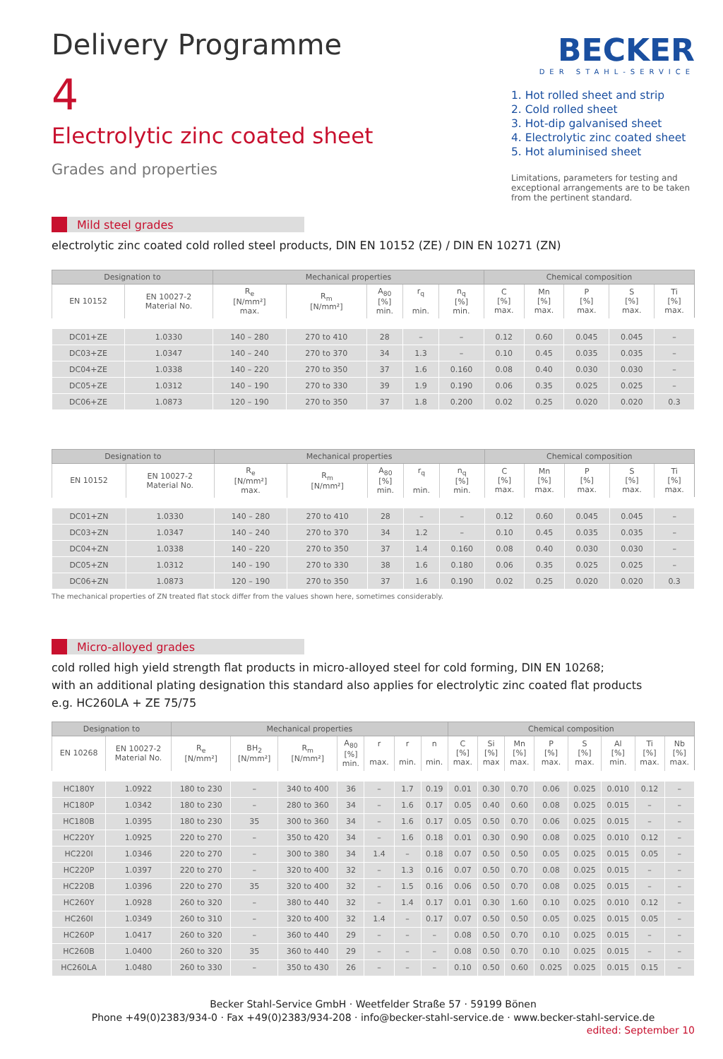Delivery Programme
4
Electrolytic zinc coated sheet
Grades and properties
BECKER
DER STAHL-SERVICE
1. Hot rolled sheet and strip
2. Cold rolled sheet
3. Hot-dip galvanised sheet
4. Electrolytic zinc coated sheet
5. Hot aluminised sheet
Limitations, parameters for testing and exceptional arrangements are to be taken from the pertinent standard.
Mild steel grades
electrolytic zinc coated cold rolled steel products, DIN EN 10152 (ZE) / DIN EN 10271 (ZN)
| Designation to | | Mechanical properties | | | | | Chemical composition | | | | |
| --- | --- | --- | --- | --- | --- | --- | --- | --- | --- | --- | --- |
| EN 10152 | EN 10027-2 Material No. | R<sub>e</sub> [N/mm²] max. | R<sub>m</sub> [N/mm²] | A<sub>80</sub> [%] min. | r<sub>q</sub> min. | n<sub>q</sub> [%] min. | C [%] max. | Mn [%] max. | P [%] max. | S [%] max. | Ti [%] max. |
| DC01+ZE | 1.0330 | 140 – 280 | 270 to 410 | 28 | – | – | 0.12 | 0.60 | 0.045 | 0.045 | – |
| DC03+ZE | 1.0347 | 140 – 240 | 270 to 370 | 34 | 1.3 | – | 0.10 | 0.45 | 0.035 | 0.035 | – |
| DC04+ZE | 1.0338 | 140 – 220 | 270 to 350 | 37 | 1.6 | 0.160 | 0.08 | 0.40 | 0.030 | 0.030 | – |
| DC05+ZE | 1.0312 | 140 – 190 | 270 to 330 | 39 | 1.9 | 0.190 | 0.06 | 0.35 | 0.025 | 0.025 | – |
| DC06+ZE | 1.0873 | 120 – 190 | 270 to 350 | 37 | 1.8 | 0.200 | 0.02 | 0.25 | 0.020 | 0.020 | 0.3 |
| Designation to | | Mechanical properties | | | | | Chemical composition | | | | |
| --- | --- | --- | --- | --- | --- | --- | --- | --- | --- | --- | --- |
| EN 10152 | EN 10027-2 Material No. | R<sub>e</sub> [N/mm²] max. | R<sub>m</sub> [N/mm²] | A<sub>80</sub> [%] min. | r<sub>q</sub> min. | n<sub>q</sub> [%] min. | C [%] max. | Mn [%] max. | P [%] max. | S [%] max. | Ti [%] max. |
| DC01+ZN | 1.0330 | 140 – 280 | 270 to 410 | 28 | – | – | 0.12 | 0.60 | 0.045 | 0.045 | – |
| DC03+ZN | 1.0347 | 140 – 240 | 270 to 370 | 34 | 1.2 | – | 0.10 | 0.45 | 0.035 | 0.035 | – |
| DC04+ZN | 1.0338 | 140 – 220 | 270 to 350 | 37 | 1.4 | 0.160 | 0.08 | 0.40 | 0.030 | 0.030 | – |
| DC05+ZN | 1.0312 | 140 – 190 | 270 to 330 | 38 | 1.6 | 0.180 | 0.06 | 0.35 | 0.025 | 0.025 | – |
| DC06+ZN | 1.0873 | 120 – 190 | 270 to 350 | 37 | 1.6 | 0.190 | 0.02 | 0.25 | 0.020 | 0.020 | 0.3 |
The mechanical properties of ZN treated flat stock differ from the values shown here, sometimes considerably.
Micro-alloyed grades
cold rolled high yield strength flat products in micro-alloyed steel for cold forming, DIN EN 10268;
with an additional plating designation this standard also applies for electrolytic zinc coated flat products
e.g. HC260LA + ZE 75/75
| Designation to | | Mechanical properties | | | | | | | Chemical composition | | | | | | | |
| --- | --- | --- | --- | --- | --- | --- | --- | --- | --- | --- | --- | --- | --- | --- | --- | --- |
| EN 10268 | EN 10027-2 Material No. | R<sub>e</sub> [N/mm²] | BH<sub>2</sub> [N/mm²] | R<sub>m</sub> [N/mm²] | A<sub>80</sub> [%] min. | r max. | r min. | n min. | C [%] max. | Si [%] max | Mn [%] max. | P [%] max. | S [%] max. | Al [%] min. | Ti [%] max. | Nb [%] max. |
| HC180Y | 1.0922 | 180 to 230 | – | 340 to 400 | 36 | – | 1.7 | 0.19 | 0.01 | 0.30 | 0.70 | 0.06 | 0.025 | 0.010 | 0.12 | – |
| HC180P | 1.0342 | 180 to 230 | – | 280 to 360 | 34 | – | 1.6 | 0.17 | 0.05 | 0.40 | 0.60 | 0.08 | 0.025 | 0.015 | – | – |
| HC180B | 1.0395 | 180 to 230 | 35 | 300 to 360 | 34 | – | 1.6 | 0.17 | 0.05 | 0.50 | 0.70 | 0.06 | 0.025 | 0.015 | – | – |
| HC220Y | 1.0925 | 220 to 270 | – | 350 to 420 | 34 | – | 1.6 | 0.18 | 0.01 | 0.30 | 0.90 | 0.08 | 0.025 | 0.010 | 0.12 | – |
| HC220I | 1.0346 | 220 to 270 | – | 300 to 380 | 34 | 1.4 | – | 0.18 | 0.07 | 0.50 | 0.50 | 0.05 | 0.025 | 0.015 | 0.05 | – |
| HC220P | 1.0397 | 220 to 270 | – | 320 to 400 | 32 | – | 1.3 | 0.16 | 0.07 | 0.50 | 0.70 | 0.08 | 0.025 | 0.015 | – | – |
| HC220B | 1.0396 | 220 to 270 | 35 | 320 to 400 | 32 | – | 1.5 | 0.16 | 0.06 | 0.50 | 0.70 | 0.08 | 0.025 | 0.015 | – | – |
| HC260Y | 1.0928 | 260 to 320 | – | 380 to 440 | 32 | – | 1.4 | 0.17 | 0.01 | 0.30 | 1.60 | 0.10 | 0.025 | 0.010 | 0.12 | – |
| HC260I | 1.0349 | 260 to 310 | – | 320 to 400 | 32 | 1.4 | – | 0.17 | 0.07 | 0.50 | 0.50 | 0.05 | 0.025 | 0.015 | 0.05 | – |
| HC260P | 1.0417 | 260 to 320 | – | 360 to 440 | 29 | – | – | – | 0.08 | 0.50 | 0.70 | 0.10 | 0.025 | 0.015 | – | – |
| HC260B | 1.0400 | 260 to 320 | 35 | 360 to 440 | 29 | – | – | – | 0.08 | 0.50 | 0.70 | 0.10 | 0.025 | 0.015 | – | – |
| HC260LA | 1.0480 | 260 to 330 | – | 350 to 430 | 26 | – | – | – | 0.10 | 0.50 | 0.60 | 0.025 | 0.025 | 0.015 | 0.15 | – |
Becker Stahl-Service GmbH · Weetfelder Straße 57 · 59199 Bönen
Phone +49(0)2383/934-0 · Fax +49(0)2383/934-208 · info@becker-stahl-service.de · www.becker-stahl-service.de
edited: September 10